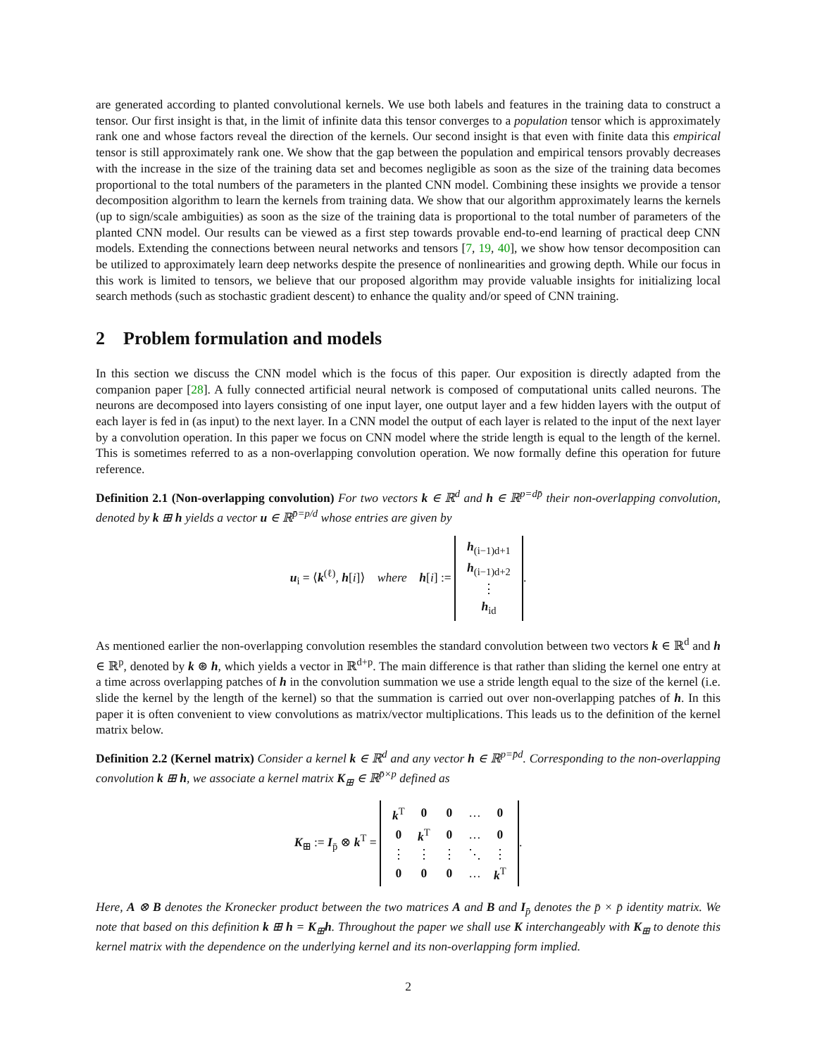are generated according to planted convolutional kernels. We use both labels and features in the training data to construct a tensor. Our first insight is that, in the limit of infinite data this tensor converges to a population tensor which is approximately rank one and whose factors reveal the direction of the kernels. Our second insight is that even with finite data this empirical tensor is still approximately rank one. We show that the gap between the population and empirical tensors provably decreases with the increase in the size of the training data set and becomes negligible as soon as the size of the training data becomes proportional to the total numbers of the parameters in the planted CNN model. Combining these insights we provide a tensor decomposition algorithm to learn the kernels from training data. We show that our algorithm approximately learns the kernels (up to sign/scale ambiguities) as soon as the size of the training data is proportional to the total number of parameters of the planted CNN model. Our results can be viewed as a first step towards provable end-to-end learning of practical deep CNN models. Extending the connections between neural networks and tensors [7, 19, 40], we show how tensor decomposition can be utilized to approximately learn deep networks despite the presence of nonlinearities and growing depth. While our focus in this work is limited to tensors, we believe that our proposed algorithm may provide valuable insights for initializing local search methods (such as stochastic gradient descent) to enhance the quality and/or speed of CNN training.
2 Problem formulation and models
In this section we discuss the CNN model which is the focus of this paper. Our exposition is directly adapted from the companion paper [28]. A fully connected artificial neural network is composed of computational units called neurons. The neurons are decomposed into layers consisting of one input layer, one output layer and a few hidden layers with the output of each layer is fed in (as input) to the next layer. In a CNN model the output of each layer is related to the input of the next layer by a convolution operation. In this paper we focus on CNN model where the stride length is equal to the length of the kernel. This is sometimes referred to as a non-overlapping convolution operation. We now formally define this operation for future reference.
Definition 2.1 (Non-overlapping convolution) For two vectors k ∈ ℝ<sup>d</sup> and h ∈ ℝ<sup>p=dp̄</sup> their non-overlapping convolution, denoted by k ⊞ h yields a vector u ∈ ℝ<sup>p̄=p/d</sup> whose entries are given by
u<sub>i</sub> = ⟨k<sup>(ℓ)</sup>, h[i]⟩ where h[i] :=
| h<sub>(i−1)d+1</sub> |
| h<sub>(i−1)d+2</sub> |
| ⋮ |
| h<sub>id</sub> |
.
As mentioned earlier the non-overlapping convolution resembles the standard convolution between two vectors k ∈ ℝ<sup>d</sup> and h ∈ ℝ<sup>p</sup>, denoted by k ⊛ h, which yields a vector in ℝ<sup>d+p</sup>. The main difference is that rather than sliding the kernel one entry at a time across overlapping patches of h in the convolution summation we use a stride length equal to the size of the kernel (i.e. slide the kernel by the length of the kernel) so that the summation is carried out over non-overlapping patches of h. In this paper it is often convenient to view convolutions as matrix/vector multiplications. This leads us to the definition of the kernel matrix below.
Definition 2.2 (Kernel matrix) Consider a kernel k ∈ ℝ<sup>d</sup> and any vector h ∈ ℝ<sup>p=p̄d</sup>. Corresponding to the non-overlapping convolution k ⊞ h, we associate a kernel matrix K<sub>⊞</sub> ∈ ℝ<sup>p̄×p</sup> defined as
K<sub>⊞</sub> := I<sub>p̄</sub> ⊗ k<sup>T</sup> =
| k<sup>T</sup> | 0 | 0 | … | 0 |
| 0 | k<sup>T</sup> | 0 | … | 0 |
| ⋮ | ⋮ | ⋮ | ⋱ | ⋮ |
| 0 | 0 | 0 | … | k<sup>T</sup> |
.
Here, A ⊗ B denotes the Kronecker product between the two matrices A and B and I<sub>p̄</sub> denotes the p̄ × p̄ identity matrix. We note that based on this definition k ⊞ h = K<sub>⊞</sub>h. Throughout the paper we shall use K interchangeably with K<sub>⊞</sub> to denote this kernel matrix with the dependence on the underlying kernel and its non-overlapping form implied.
2